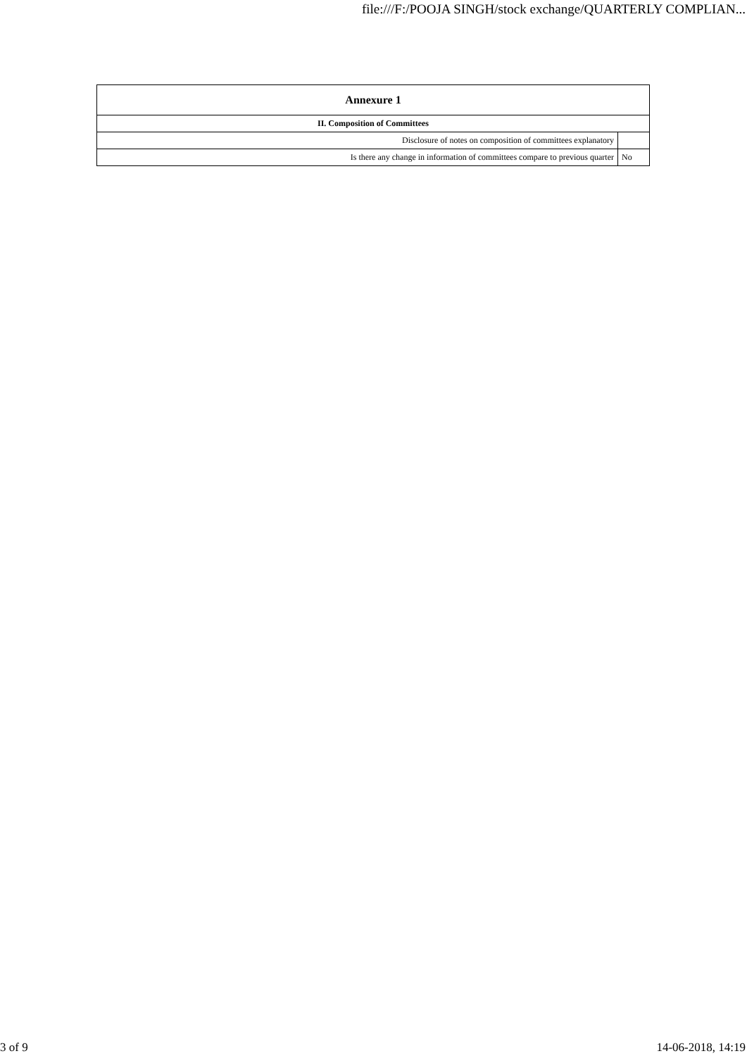file:///F:/POOJA SINGH/stock exchange/QUARTERLY COMPLIAN...
| Annexure 1 | |
| --- | --- |
| II. Composition of Committees | |
| Disclosure of notes on composition of committees explanatory | |
| Is there any change in information of committees compare to previous quarter | No |
3 of 9 14-06-2018, 14:19